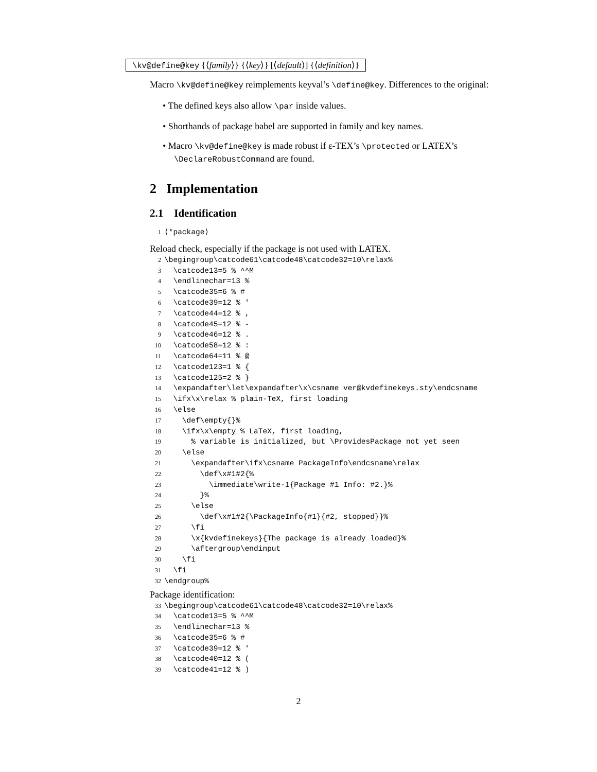\kv@define@key {⟨family⟩} {⟨key⟩} [⟨default⟩] {⟨definition⟩}
Macro \kv@define@key reimplements keyval’s \define@key. Differences to the original:
• The defined keys also allow \par inside values.
• Shorthands of package babel are supported in family and key names.
• Macro \kv@define@key is made robust if ε-TEX’s \protected or LATEX’s \DeclareRobustCommand are found.
2 Implementation
2.1 Identification
1 ⟨*package⟩
Reload check, especially if the package is not used with LATEX.
2 \begingroup\catcode61\catcode48\catcode32=10\relax% 3 \catcode13=5 % ^^M 4 \endlinechar=13 % 5 \catcode35=6 % # 6 \catcode39=12 % ' 7 \catcode44=12 % , 8 \catcode45=12 % - 9 \catcode46=12 % . 10 \catcode58=12 % : 11 \catcode64=11 % @ 12 \catcode123=1 % { 13 \catcode125=2 % } 14 \expandafter\let\expandafter\x\csname ver@kvdefinekeys.sty\endcsname 15 \ifx\x\relax % plain-TeX, first loading 16 \else 17 \def\empty{}% 18 \ifx\x\empty % LaTeX, first loading, 19 % variable is initialized, but \ProvidesPackage not yet seen 20 \else 21 \expandafter\ifx\csname PackageInfo\endcsname\relax 22 \def\x#1#2{% 23 \immediate\write-1{Package #1 Info: #2.}% 24 }% 25 \else 26 \def\x#1#2{\PackageInfo{#1}{#2, stopped}}% 27 \fi 28 \x{kvdefinekeys}{The package is already loaded}% 29 \aftergroup\endinput 30 \fi 31 \fi 32 \endgroup%
Package identification:
33 \begingroup\catcode61\catcode48\catcode32=10\relax% 34 \catcode13=5 % ^^M 35 \endlinechar=13 % 36 \catcode35=6 % # 37 \catcode39=12 % ' 38 \catcode40=12 % ( 39 \catcode41=12 % )
2